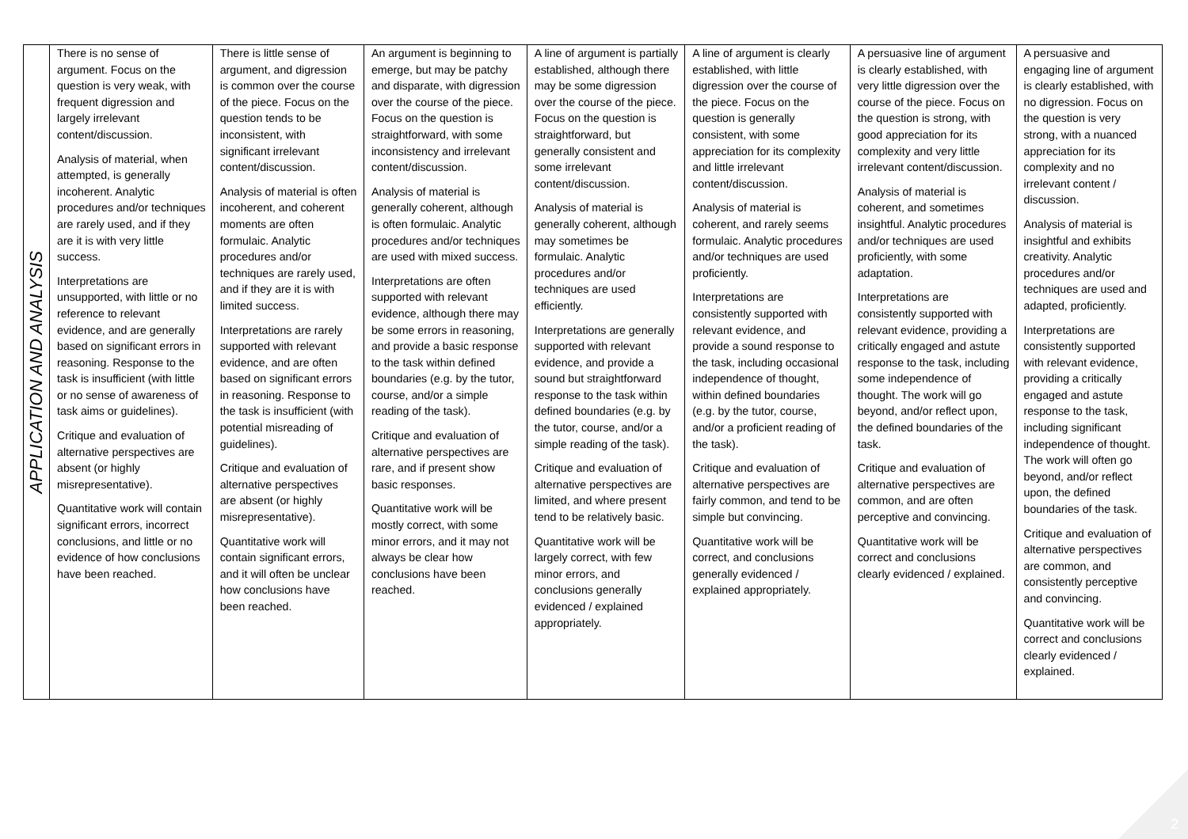| APPLICATION AND ANALYSIS | There is no sense of argument. Focus on the question is very weak, with frequent digression and largely irrelevant content/discussion. Analysis of material, when attempted, is generally incoherent. Analytic procedures and/or techniques are rarely used, and if they are it is with very little success. Interpretations are unsupported, with little or no reference to relevant evidence, and are generally based on significant errors in reasoning. Response to the task is insufficient (with little or no sense of awareness of task aims or guidelines). Critique and evaluation of alternative perspectives are absent (or highly misrepresentative). Quantitative work will contain significant errors, incorrect conclusions, and little or no evidence of how conclusions have been reached. | There is little sense of argument, and digression is common over the course of the piece. Focus on the question tends to be inconsistent, with significant irrelevant content/discussion. Analysis of material is often incoherent, and coherent moments are often formulaic. Analytic procedures and/or techniques are rarely used, and if they are it is with limited success. Interpretations are rarely supported with relevant evidence, and are often based on significant errors in reasoning. Response to the task is insufficient (with potential misreading of guidelines). Critique and evaluation of alternative perspectives are absent (or highly misrepresentative). Quantitative work will contain significant errors, and it will often be unclear how conclusions have been reached. | An argument is beginning to emerge, but may be patchy and disparate, with digression over the course of the piece. Focus on the question is straightforward, with some inconsistency and irrelevant content/discussion. Analysis of material is generally coherent, although is often formulaic. Analytic procedures and/or techniques are used with mixed success. Interpretations are often supported with relevant evidence, although there may be some errors in reasoning, and provide a basic response to the task within defined boundaries (e.g. by the tutor, course, and/or a simple reading of the task). Critique and evaluation of alternative perspectives are rare, and if present show basic responses. Quantitative work will be mostly correct, with some minor errors, and it may not always be clear how conclusions have been reached. | A line of argument is partially established, although there may be some digression over the course of the piece. Focus on the question is straightforward, but generally consistent and some irrelevant content/discussion. Analysis of material is generally coherent, although may sometimes be formulaic. Analytic procedures and/or techniques are used efficiently. Interpretations are generally supported with relevant evidence, and provide a sound but straightforward response to the task within defined boundaries (e.g. by the tutor, course, and/or a simple reading of the task). Critique and evaluation of alternative perspectives are limited, and where present tend to be relatively basic. Quantitative work will be largely correct, with few minor errors, and conclusions generally evidenced / explained appropriately. | A line of argument is clearly established, with little digression over the course of the piece. Focus on the question is generally consistent, with some appreciation for its complexity and little irrelevant content/discussion. Analysis of material is coherent, and rarely seems formulaic. Analytic procedures and/or techniques are used proficiently. Interpretations are consistently supported with relevant evidence, and provide a sound response to the task, including occasional independence of thought, within defined boundaries (e.g. by the tutor, course, and/or a proficient reading of the task). Critique and evaluation of alternative perspectives are fairly common, and tend to be simple but convincing. Quantitative work will be correct, and conclusions generally evidenced / explained appropriately. | A persuasive line of argument is clearly established, with very little digression over the course of the piece. Focus on the question is strong, with good appreciation for its complexity and very little irrelevant content/discussion. Analysis of material is coherent, and sometimes insightful. Analytic procedures and/or techniques are used proficiently, with some adaptation. Interpretations are consistently supported with relevant evidence, providing a critically engaged and astute response to the task, including some independence of thought. The work will go beyond, and/or reflect upon, the defined boundaries of the task. Critique and evaluation of alternative perspectives are common, and are often perceptive and convincing. Quantitative work will be correct and conclusions clearly evidenced / explained. | A persuasive and engaging line of argument is clearly established, with no digression. Focus on the question is very strong, with a nuanced appreciation for its complexity and no irrelevant content / discussion. Analysis of material is insightful and exhibits creativity. Analytic procedures and/or techniques are used and adapted, proficiently. Interpretations are consistently supported with relevant evidence, providing a critically engaged and astute response to the task, including significant independence of thought. The work will often go beyond, and/or reflect upon, the defined boundaries of the task. Critique and evaluation of alternative perspectives are common, and consistently perceptive and convincing. Quantitative work will be correct and conclusions clearly evidenced / explained. |
2